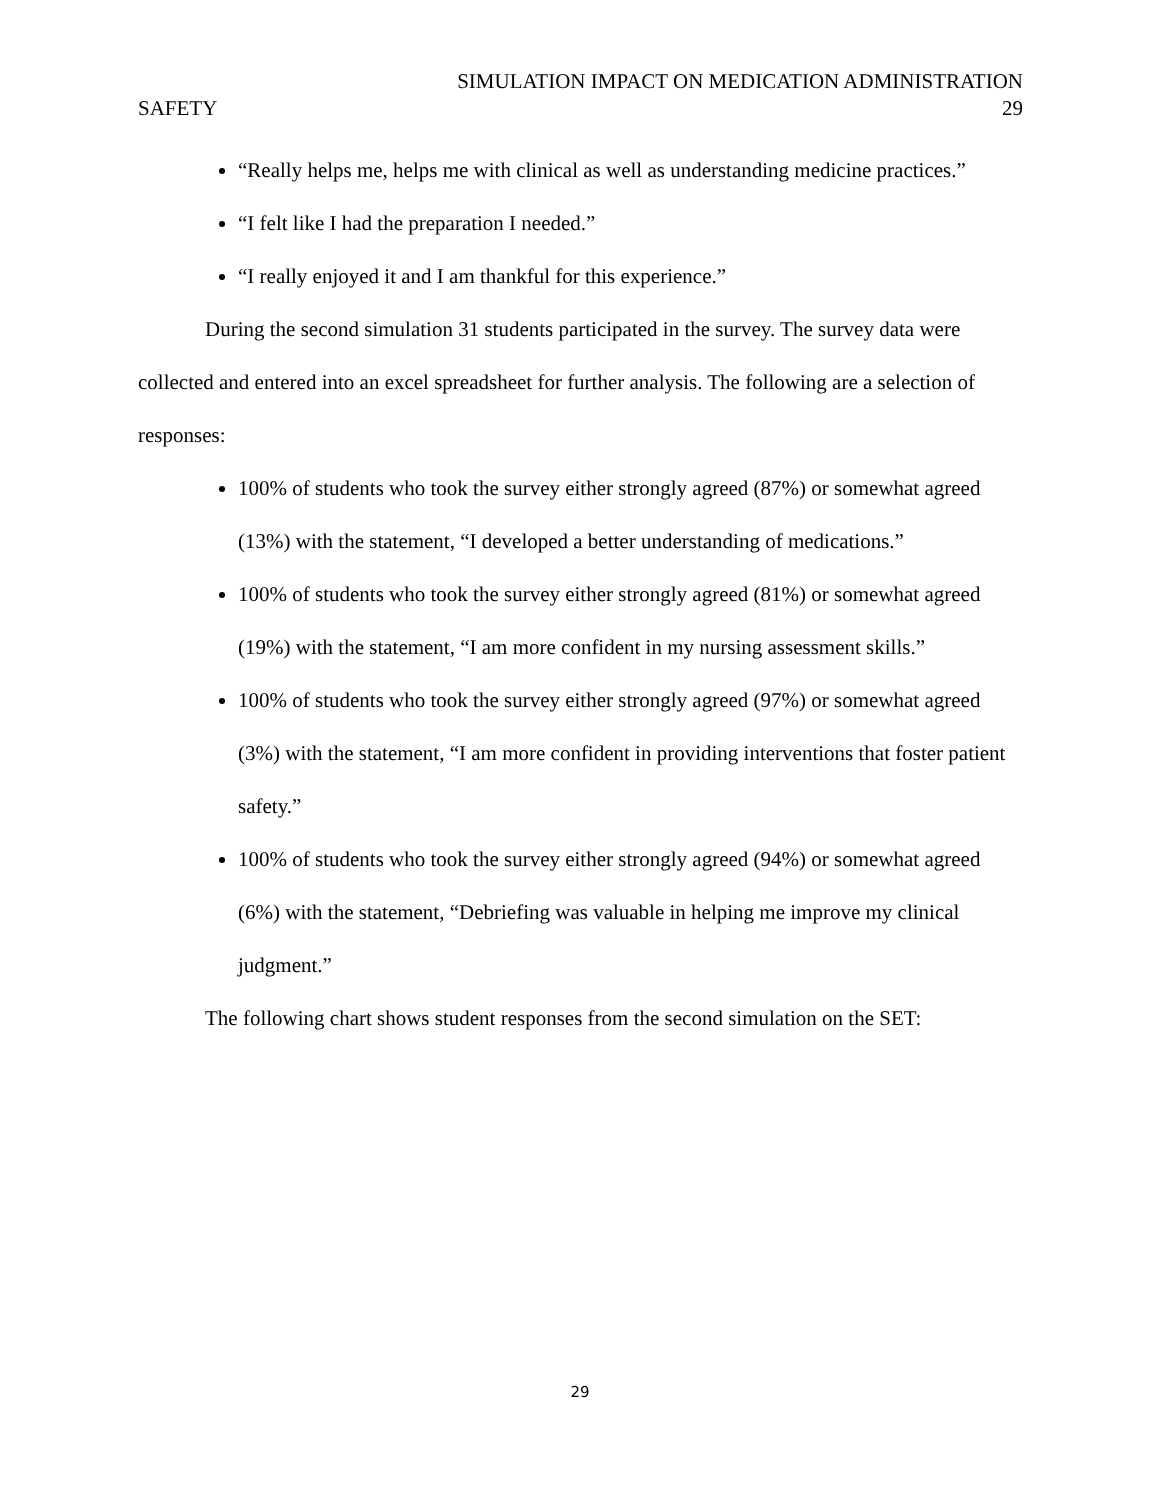SIMULATION IMPACT ON MEDICATION ADMINISTRATION
SAFETY 29
“Really helps me, helps me with clinical as well as understanding medicine practices.”
“I felt like I had the preparation I needed.”
“I really enjoyed it and I am thankful for this experience.”
During the second simulation 31 students participated in the survey. The survey data were collected and entered into an excel spreadsheet for further analysis. The following are a selection of responses:
100% of students who took the survey either strongly agreed (87%) or somewhat agreed (13%) with the statement, “I developed a better understanding of medications.”
100% of students who took the survey either strongly agreed (81%) or somewhat agreed (19%) with the statement, “I am more confident in my nursing assessment skills.”
100% of students who took the survey either strongly agreed (97%) or somewhat agreed (3%) with the statement, “I am more confident in providing interventions that foster patient safety.”
100% of students who took the survey either strongly agreed (94%) or somewhat agreed (6%) with the statement, “Debriefing was valuable in helping me improve my clinical judgment.”
The following chart shows student responses from the second simulation on the SET:
29